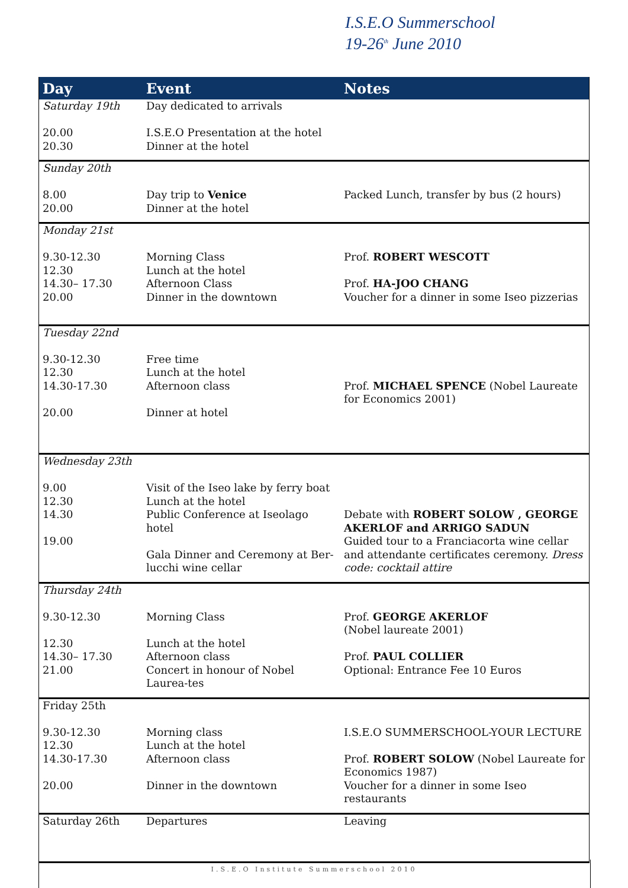I.S.E.O Summerschool
19-26<sup>th</sup> June 2010
| Day | Event | Notes |
| --- | --- | --- |
| Saturday 19th 20.00 20.30 | Day dedicated to arrivals I.S.E.O Presentation at the hotel Dinner at the hotel | |
| Sunday 20th 8.00 20.00 | Day trip to Venice Dinner at the hotel | Packed Lunch, transfer by bus (2 hours) |
| Monday 21st 9.30-12.30 12.30 14.30– 17.30 20.00 | Morning Class Lunch at the hotel Afternoon Class Dinner in the downtown | Prof. ROBERT WESCOTT Prof. HA-JOO CHANG Voucher for a dinner in some Iseo pizzerias |
| Tuesday 22nd 9.30-12.30 12.30 14.30-17.30 20.00 | Free time Lunch at the hotel Afternoon class Dinner at hotel | Prof. MICHAEL SPENCE (Nobel Laureate for Economics 2001) |
| Wednesday 23th 9.00 12.30 14.30 19.00 | Visit of the Iseo lake by ferry boat Lunch at the hotel Public Conference at Iseolago hotel Gala Dinner and Ceremony at Ber-lucchi wine cellar | Debate with ROBERT SOLOW , GEORGE AKERLOF and ARRIGO SADUN Guided tour to a Franciacorta wine cellar and attendante certificates ceremony. Dress code: cocktail attire |
| Thursday 24th 9.30-12.30 12.30 14.30– 17.30 21.00 | Morning Class Lunch at the hotel Afternoon class Concert in honour of Nobel Laurea-tes | Prof. GEORGE AKERLOF (Nobel laureate 2001) Prof. PAUL COLLIER Optional: Entrance Fee 10 Euros |
| Friday 25th 9.30-12.30 12.30 14.30-17.30 20.00 | Morning class Lunch at the hotel Afternoon class Dinner in the downtown | I.S.E.O SUMMERSCHOOL-YOUR LECTURE Prof. ROBERT SOLOW (Nobel Laureate for Economics 1987) Voucher for a dinner in some Iseo restaurants |
| Saturday 26th | Departures | Leaving |
I.S.E.O Institute Summerschool 2010